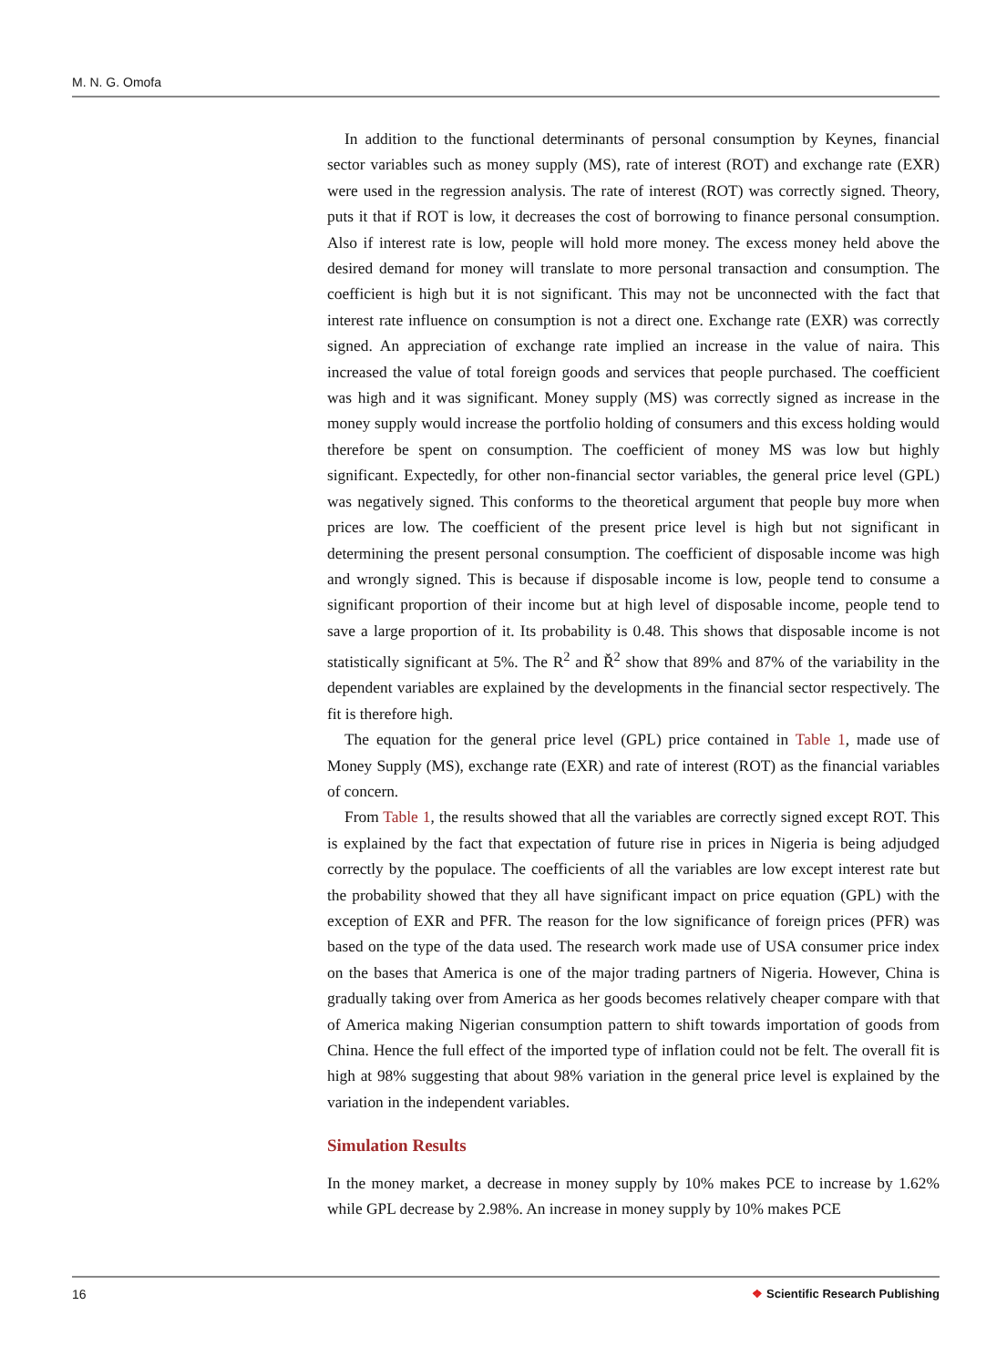M. N. G. Omofa
In addition to the functional determinants of personal consumption by Keynes, financial sector variables such as money supply (MS), rate of interest (ROT) and exchange rate (EXR) were used in the regression analysis. The rate of interest (ROT) was correctly signed. Theory, puts it that if ROT is low, it decreases the cost of borrowing to finance personal consumption. Also if interest rate is low, people will hold more money. The excess money held above the desired demand for money will translate to more personal transaction and consumption. The coefficient is high but it is not significant. This may not be unconnected with the fact that interest rate influence on consumption is not a direct one. Exchange rate (EXR) was correctly signed. An appreciation of exchange rate implied an increase in the value of naira. This increased the value of total foreign goods and services that people purchased. The coefficient was high and it was significant. Money supply (MS) was correctly signed as increase in the money supply would increase the portfolio holding of consumers and this excess holding would therefore be spent on consumption. The coefficient of money MS was low but highly significant. Expectedly, for other non-financial sector variables, the general price level (GPL) was negatively signed. This conforms to the theoretical argument that people buy more when prices are low. The coefficient of the present price level is high but not significant in determining the present personal consumption. The coefficient of disposable income was high and wrongly signed. This is because if disposable income is low, people tend to consume a significant proportion of their income but at high level of disposable income, people tend to save a large proportion of it. Its probability is 0.48. This shows that disposable income is not statistically significant at 5%. The R<sup>2</sup> and Ř<sup>2</sup> show that 89% and 87% of the variability in the dependent variables are explained by the developments in the financial sector respectively. The fit is therefore high.
The equation for the general price level (GPL) price contained in Table 1, made use of Money Supply (MS), exchange rate (EXR) and rate of interest (ROT) as the financial variables of concern.
From Table 1, the results showed that all the variables are correctly signed except ROT. This is explained by the fact that expectation of future rise in prices in Nigeria is being adjudged correctly by the populace. The coefficients of all the variables are low except interest rate but the probability showed that they all have significant impact on price equation (GPL) with the exception of EXR and PFR. The reason for the low significance of foreign prices (PFR) was based on the type of the data used. The research work made use of USA consumer price index on the bases that America is one of the major trading partners of Nigeria. However, China is gradually taking over from America as her goods becomes relatively cheaper compare with that of America making Nigerian consumption pattern to shift towards importation of goods from China. Hence the full effect of the imported type of inflation could not be felt. The overall fit is high at 98% suggesting that about 98% variation in the general price level is explained by the variation in the independent variables.
Simulation Results
In the money market, a decrease in money supply by 10% makes PCE to increase by 1.62% while GPL decrease by 2.98%. An increase in money supply by 10% makes PCE
16 ❖ Scientific Research Publishing